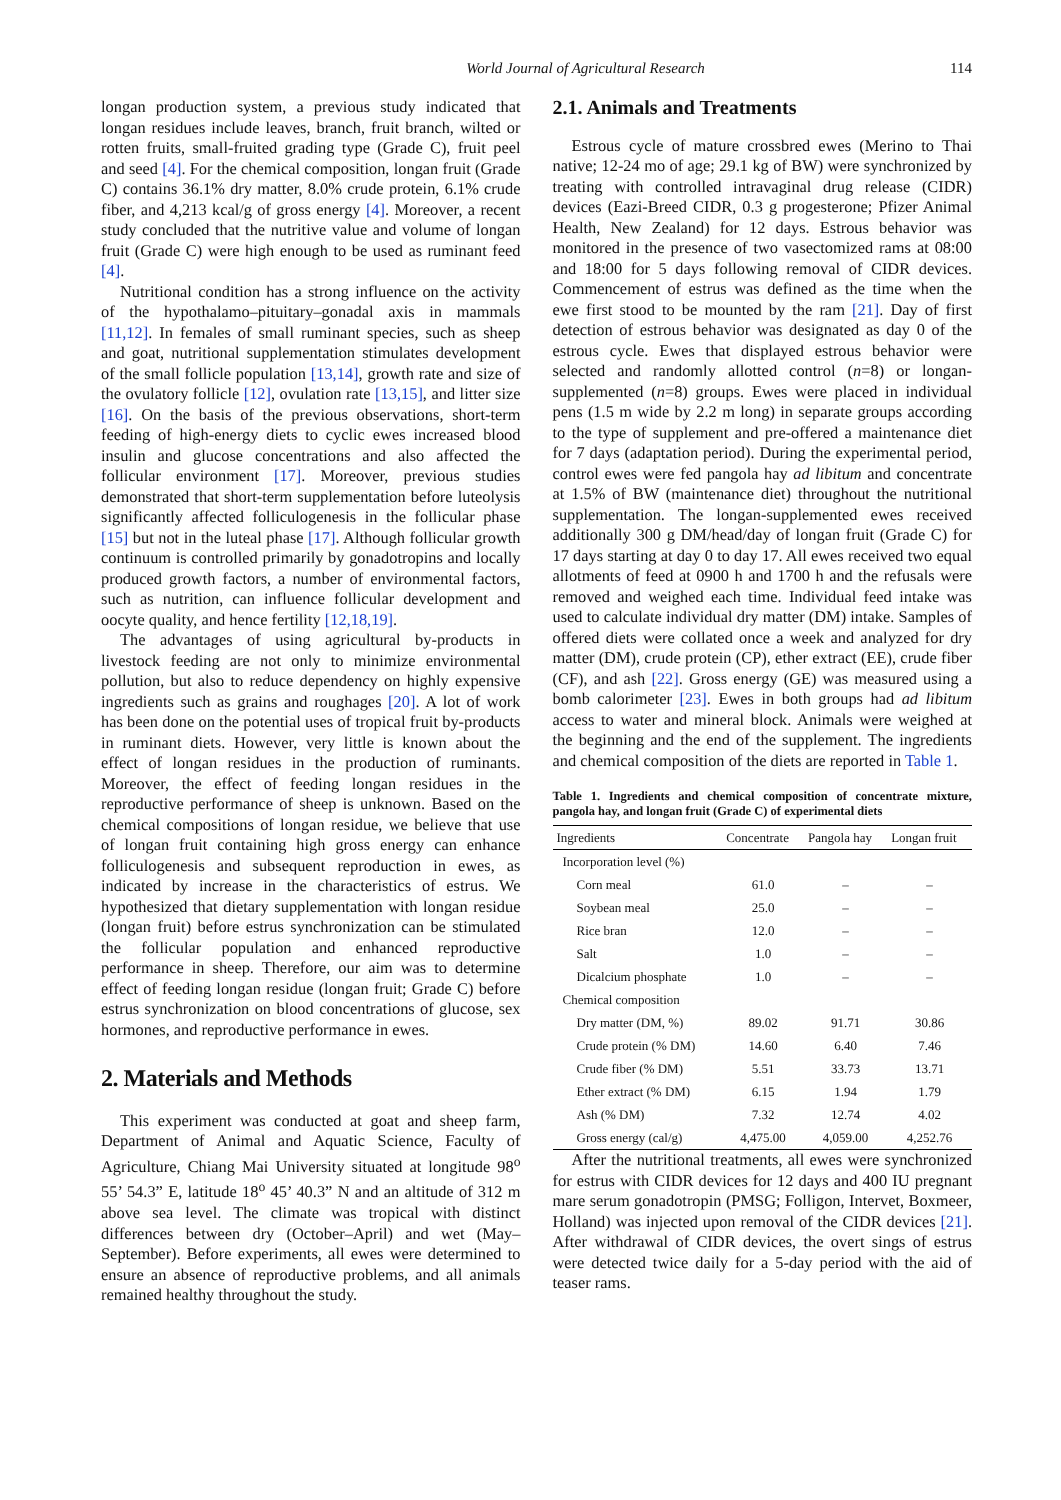World Journal of Agricultural Research 114
longan production system, a previous study indicated that longan residues include leaves, branch, fruit branch, wilted or rotten fruits, small-fruited grading type (Grade C), fruit peel and seed [4]. For the chemical composition, longan fruit (Grade C) contains 36.1% dry matter, 8.0% crude protein, 6.1% crude fiber, and 4,213 kcal/g of gross energy [4]. Moreover, a recent study concluded that the nutritive value and volume of longan fruit (Grade C) were high enough to be used as ruminant feed [4].
Nutritional condition has a strong influence on the activity of the hypothalamo–pituitary–gonadal axis in mammals [11,12]. In females of small ruminant species, such as sheep and goat, nutritional supplementation stimulates development of the small follicle population [13,14], growth rate and size of the ovulatory follicle [12], ovulation rate [13,15], and litter size [16]. On the basis of the previous observations, short-term feeding of high-energy diets to cyclic ewes increased blood insulin and glucose concentrations and also affected the follicular environment [17]. Moreover, previous studies demonstrated that short-term supplementation before luteolysis significantly affected folliculogenesis in the follicular phase [15] but not in the luteal phase [17]. Although follicular growth continuum is controlled primarily by gonadotropins and locally produced growth factors, a number of environmental factors, such as nutrition, can influence follicular development and oocyte quality, and hence fertility [12,18,19].
The advantages of using agricultural by-products in livestock feeding are not only to minimize environmental pollution, but also to reduce dependency on highly expensive ingredients such as grains and roughages [20]. A lot of work has been done on the potential uses of tropical fruit by-products in ruminant diets. However, very little is known about the effect of longan residues in the production of ruminants. Moreover, the effect of feeding longan residues in the reproductive performance of sheep is unknown. Based on the chemical compositions of longan residue, we believe that use of longan fruit containing high gross energy can enhance folliculogenesis and subsequent reproduction in ewes, as indicated by increase in the characteristics of estrus. We hypothesized that dietary supplementation with longan residue (longan fruit) before estrus synchronization can be stimulated the follicular population and enhanced reproductive performance in sheep. Therefore, our aim was to determine effect of feeding longan residue (longan fruit; Grade C) before estrus synchronization on blood concentrations of glucose, sex hormones, and reproductive performance in ewes.
2. Materials and Methods
This experiment was conducted at goat and sheep farm, Department of Animal and Aquatic Science, Faculty of Agriculture, Chiang Mai University situated at longitude 98<sup>o</sup> 55’ 54.3” E, latitude 18<sup>o</sup> 45’ 40.3” N and an altitude of 312 m above sea level. The climate was tropical with distinct differences between dry (October–April) and wet (May–September). Before experiments, all ewes were determined to ensure an absence of reproductive problems, and all animals remained healthy throughout the study.
2.1. Animals and Treatments
Estrous cycle of mature crossbred ewes (Merino to Thai native; 12-24 mo of age; 29.1 kg of BW) were synchronized by treating with controlled intravaginal drug release (CIDR) devices (Eazi-Breed CIDR, 0.3 g progesterone; Pfizer Animal Health, New Zealand) for 12 days. Estrous behavior was monitored in the presence of two vasectomized rams at 08:00 and 18:00 for 5 days following removal of CIDR devices. Commencement of estrus was defined as the time when the ewe first stood to be mounted by the ram [21]. Day of first detection of estrous behavior was designated as day 0 of the estrous cycle. Ewes that displayed estrous behavior were selected and randomly allotted control (n=8) or longan-supplemented (n=8) groups. Ewes were placed in individual pens (1.5 m wide by 2.2 m long) in separate groups according to the type of supplement and pre-offered a maintenance diet for 7 days (adaptation period). During the experimental period, control ewes were fed pangola hay ad libitum and concentrate at 1.5% of BW (maintenance diet) throughout the nutritional supplementation. The longan-supplemented ewes received additionally 300 g DM/head/day of longan fruit (Grade C) for 17 days starting at day 0 to day 17. All ewes received two equal allotments of feed at 0900 h and 1700 h and the refusals were removed and weighed each time. Individual feed intake was used to calculate individual dry matter (DM) intake. Samples of offered diets were collated once a week and analyzed for dry matter (DM), crude protein (CP), ether extract (EE), crude fiber (CF), and ash [22]. Gross energy (GE) was measured using a bomb calorimeter [23]. Ewes in both groups had ad libitum access to water and mineral block. Animals were weighed at the beginning and the end of the supplement. The ingredients and chemical composition of the diets are reported in Table 1.
Table 1. Ingredients and chemical composition of concentrate mixture, pangola hay, and longan fruit (Grade C) of experimental diets
| Ingredients | Concentrate | Pangola hay | Longan fruit |
| --- | --- | --- | --- |
| Incorporation level (%) | | | |
| Corn meal | 61.0 | – | – |
| Soybean meal | 25.0 | – | – |
| Rice bran | 12.0 | – | – |
| Salt | 1.0 | – | – |
| Dicalcium phosphate | 1.0 | – | – |
| Chemical composition | | | |
| Dry matter (DM, %) | 89.02 | 91.71 | 30.86 |
| Crude protein (% DM) | 14.60 | 6.40 | 7.46 |
| Crude fiber (% DM) | 5.51 | 33.73 | 13.71 |
| Ether extract (% DM) | 6.15 | 1.94 | 1.79 |
| Ash (% DM) | 7.32 | 12.74 | 4.02 |
| Gross energy (cal/g) | 4,475.00 | 4,059.00 | 4,252.76 |
After the nutritional treatments, all ewes were synchronized for estrus with CIDR devices for 12 days and 400 IU pregnant mare serum gonadotropin (PMSG; Folligon, Intervet, Boxmeer, Holland) was injected upon removal of the CIDR devices [21]. After withdrawal of CIDR devices, the overt sings of estrus were detected twice daily for a 5-day period with the aid of teaser rams.